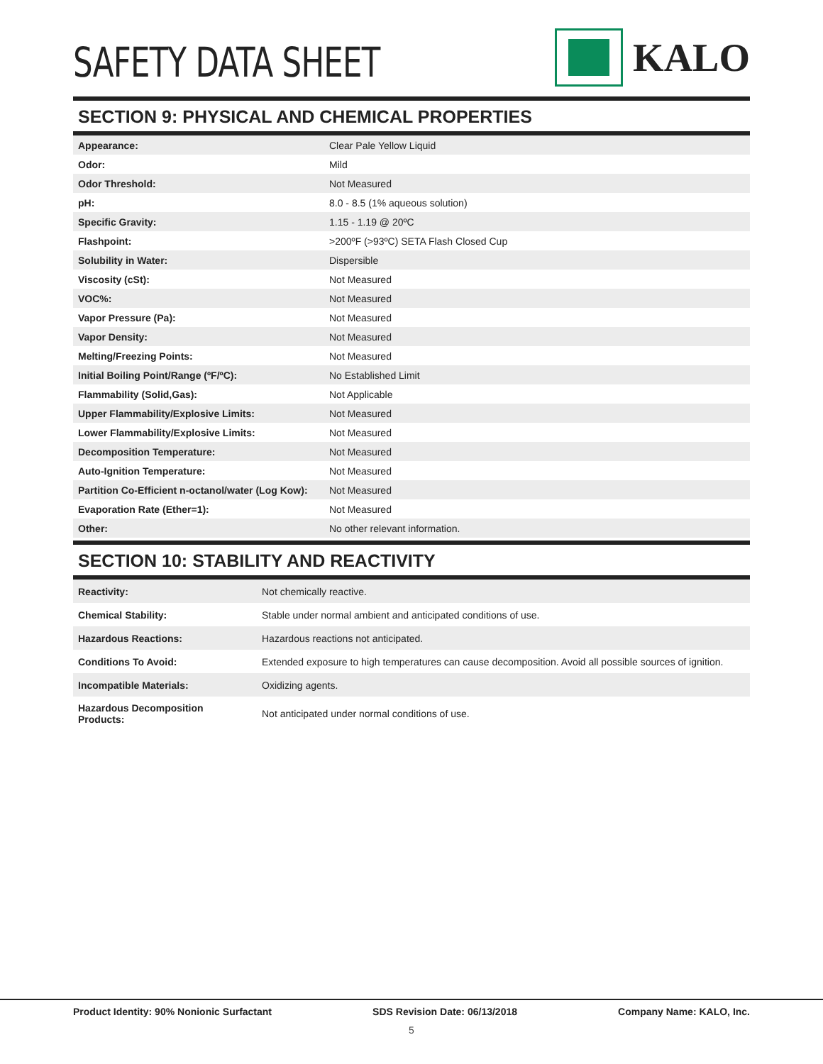SAFETY DATA SHEET
KALO
SECTION 9: PHYSICAL AND CHEMICAL PROPERTIES
| Appearance: | Clear Pale Yellow Liquid |
| Odor: | Mild |
| Odor Threshold: | Not Measured |
| pH: | 8.0 - 8.5 (1% aqueous solution) |
| Specific Gravity: | 1.15 - 1.19 @ 20ºC |
| Flashpoint: | >200ºF (>93ºC) SETA Flash Closed Cup |
| Solubility in Water: | Dispersible |
| Viscosity (cSt): | Not Measured |
| VOC%: | Not Measured |
| Vapor Pressure (Pa): | Not Measured |
| Vapor Density: | Not Measured |
| Melting/Freezing Points: | Not Measured |
| Initial Boiling Point/Range (ºF/ºC): | No Established Limit |
| Flammability (Solid,Gas): | Not Applicable |
| Upper Flammability/Explosive Limits: | Not Measured |
| Lower Flammability/Explosive Limits: | Not Measured |
| Decomposition Temperature: | Not Measured |
| Auto-Ignition Temperature: | Not Measured |
| Partition Co-Efficient n-octanol/water (Log Kow): | Not Measured |
| Evaporation Rate (Ether=1): | Not Measured |
| Other: | No other relevant information. |
SECTION 10: STABILITY AND REACTIVITY
| Reactivity: | Not chemically reactive. |
| Chemical Stability: | Stable under normal ambient and anticipated conditions of use. |
| Hazardous Reactions: | Hazardous reactions not anticipated. |
| Conditions To Avoid: | Extended exposure to high temperatures can cause decomposition. Avoid all possible sources of ignition. |
| Incompatible Materials: | Oxidizing agents. |
| Hazardous Decomposition Products: | Not anticipated under normal conditions of use. |
Product Identity: 90% Nonionic Surfactant SDS Revision Date: 06/13/2018 Company Name: KALO, Inc.
5